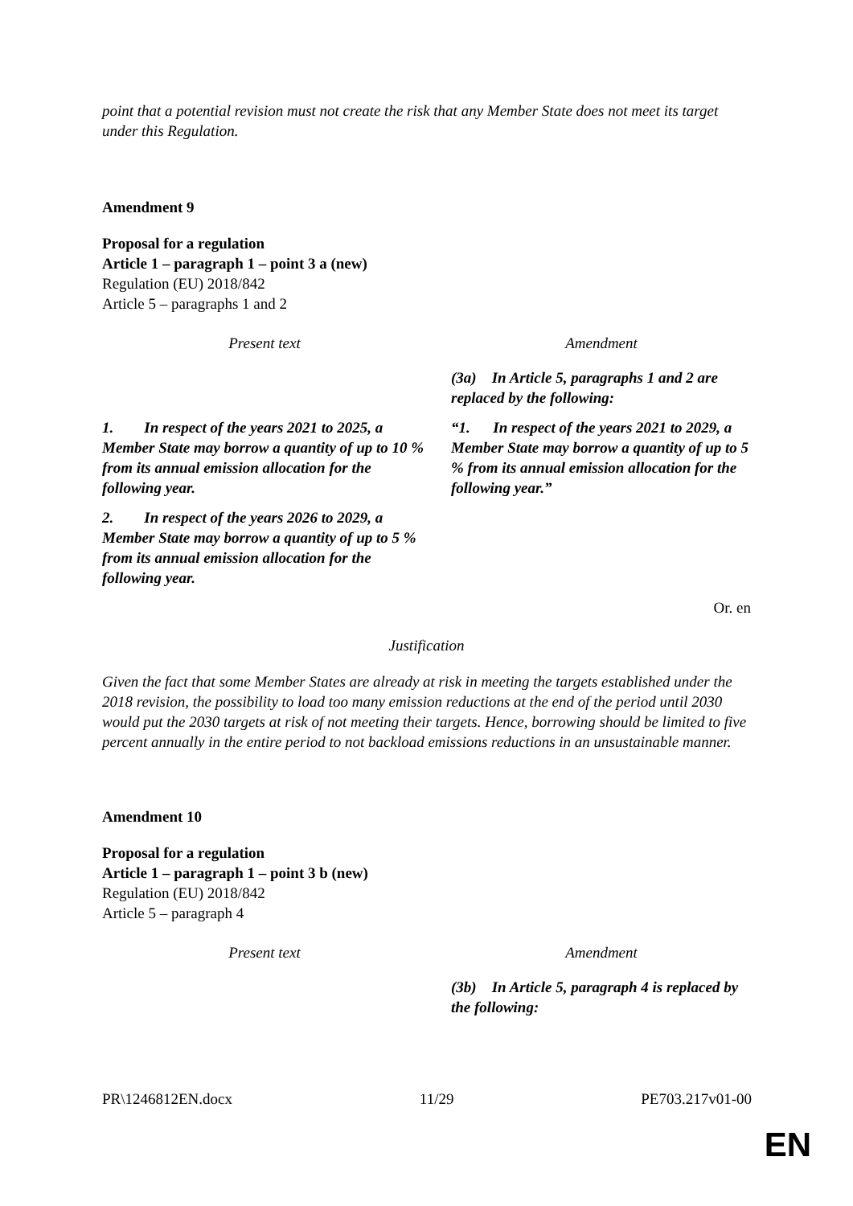point that a potential revision must not create the risk that any Member State does not meet its target under this Regulation.
Amendment 9
Proposal for a regulation
Article 1 – paragraph 1 – point 3 a (new)
Regulation (EU) 2018/842
Article 5 – paragraphs 1 and 2
| Present text | Amendment |
| --- | --- |
| | (3a) In Article 5, paragraphs 1 and 2 are replaced by the following: |
| 1. In respect of the years 2021 to 2025, a Member State may borrow a quantity of up to 10 % from its annual emission allocation for the following year. | “1. In respect of the years 2021 to 2029, a Member State may borrow a quantity of up to 5 % from its annual emission allocation for the following year.” |
| 2. In respect of the years 2026 to 2029, a Member State may borrow a quantity of up to 5 % from its annual emission allocation for the following year. | |
Or. en
Justification
Given the fact that some Member States are already at risk in meeting the targets established under the 2018 revision, the possibility to load too many emission reductions at the end of the period until 2030 would put the 2030 targets at risk of not meeting their targets. Hence, borrowing should be limited to five percent annually in the entire period to not backload emissions reductions in an unsustainable manner.
Amendment 10
Proposal for a regulation
Article 1 – paragraph 1 – point 3 b (new)
Regulation (EU) 2018/842
Article 5 – paragraph 4
| Present text | Amendment |
| --- | --- |
| | (3b) In Article 5, paragraph 4 is replaced by the following: |
PR\1246812EN.docx 11/29 PE703.217v01-00
EN